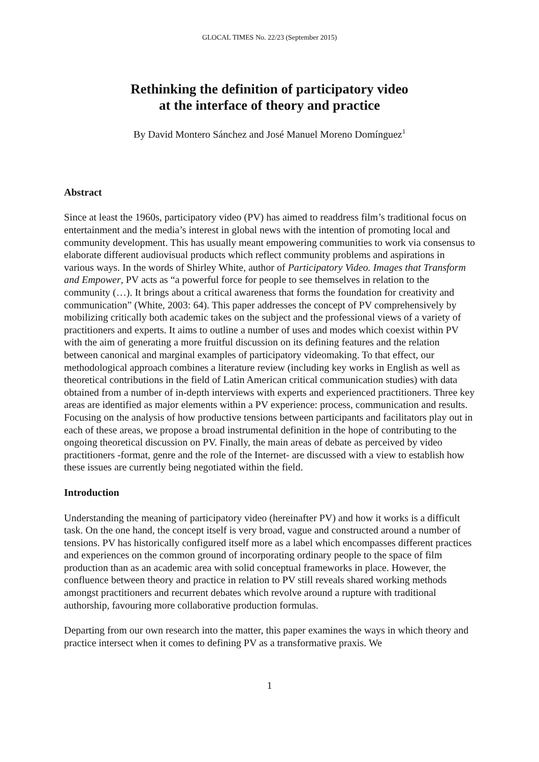GLOCAL TIMES No. 22/23 (September 2015)
Rethinking the definition of participatory video
at the interface of theory and practice
By David Montero Sánchez and José Manuel Moreno Domínguez<sup>1</sup>
Abstract
Since at least the 1960s, participatory video (PV) has aimed to readdress film’s traditional focus on entertainment and the media’s interest in global news with the intention of promoting local and community development. This has usually meant empowering communities to work via consensus to elaborate different audiovisual products which reflect community problems and aspirations in various ways. In the words of Shirley White, author of Participatory Video. Images that Transform and Empower, PV acts as “a powerful force for people to see themselves in relation to the community (…). It brings about a critical awareness that forms the foundation for creativity and communication” (White, 2003: 64). This paper addresses the concept of PV comprehensively by mobilizing critically both academic takes on the subject and the professional views of a variety of practitioners and experts. It aims to outline a number of uses and modes which coexist within PV with the aim of generating a more fruitful discussion on its defining features and the relation between canonical and marginal examples of participatory videomaking. To that effect, our methodological approach combines a literature review (including key works in English as well as theoretical contributions in the field of Latin American critical communication studies) with data obtained from a number of in-depth interviews with experts and experienced practitioners. Three key areas are identified as major elements within a PV experience: process, communication and results. Focusing on the analysis of how productive tensions between participants and facilitators play out in each of these areas, we propose a broad instrumental definition in the hope of contributing to the ongoing theoretical discussion on PV. Finally, the main areas of debate as perceived by video practitioners -format, genre and the role of the Internet- are discussed with a view to establish how these issues are currently being negotiated within the field.
Introduction
Understanding the meaning of participatory video (hereinafter PV) and how it works is a difficult task. On the one hand, the concept itself is very broad, vague and constructed around a number of tensions. PV has historically configured itself more as a label which encompasses different practices and experiences on the common ground of incorporating ordinary people to the space of film production than as an academic area with solid conceptual frameworks in place. However, the confluence between theory and practice in relation to PV still reveals shared working methods amongst practitioners and recurrent debates which revolve around a rupture with traditional authorship, favouring more collaborative production formulas.
Departing from our own research into the matter, this paper examines the ways in which theory and practice intersect when it comes to defining PV as a transformative praxis. We
1